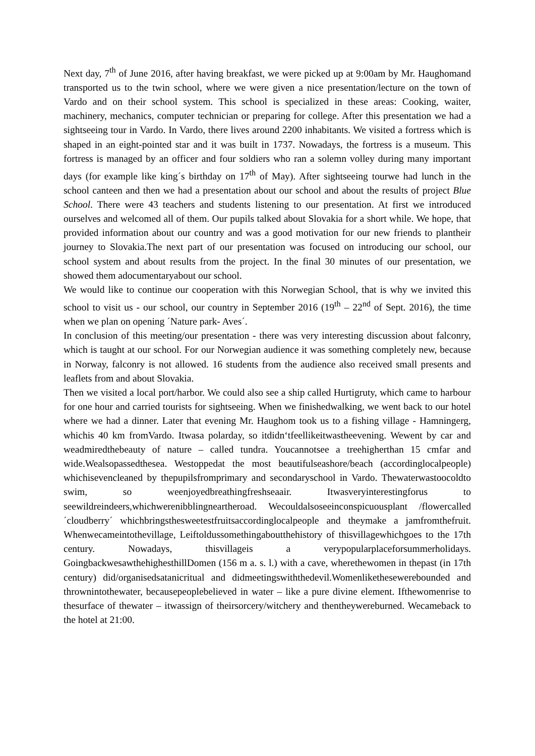Next day, 7<sup>th</sup> of June 2016, after having breakfast, we were picked up at 9:00am by Mr. Haughomand transported us to the twin school, where we were given a nice presentation/lecture on the town of Vardo and on their school system. This school is specialized in these areas: Cooking, waiter, machinery, mechanics, computer technician or preparing for college. After this presentation we had a sightseeing tour in Vardo. In Vardo, there lives around 2200 inhabitants. We visited a fortress which is shaped in an eight-pointed star and it was built in 1737. Nowadays, the fortress is a museum. This fortress is managed by an officer and four soldiers who ran a solemn volley during many important days (for example like king´s birthday on 17<sup>th</sup> of May). After sightseeing tourwe had lunch in the school canteen and then we had a presentation about our school and about the results of project Blue School. There were 43 teachers and students listening to our presentation. At first we introduced ourselves and welcomed all of them. Our pupils talked about Slovakia for a short while. We hope, that provided information about our country and was a good motivation for our new friends to plantheir journey to Slovakia.The next part of our presentation was focused on introducing our school, our school system and about results from the project. In the final 30 minutes of our presentation, we showed them adocumentaryabout our school.
We would like to continue our cooperation with this Norwegian School, that is why we invited this school to visit us - our school, our country in September 2016 (19<sup>th</sup> – 22<sup>nd</sup> of Sept. 2016), the time when we plan on opening ´Nature park- Aves´.
In conclusion of this meeting/our presentation - there was very interesting discussion about falconry, which is taught at our school. For our Norwegian audience it was something completely new, because in Norway, falconry is not allowed. 16 students from the audience also received small presents and leaflets from and about Slovakia.
Then we visited a local port/harbor. We could also see a ship called Hurtigruty, which came to harbour for one hour and carried tourists for sightseeing. When we finishedwalking, we went back to our hotel where we had a dinner. Later that evening Mr. Haughom took us to a fishing village - Hamningerg, whichis 40 km fromVardo. Itwasa polarday, so itdidn‘tfeellikeitwastheevening. Wewent by car and weadmiredthebeauty of nature – called tundra. Youcannotsee a treehigherthan 15 cmfar and wide.Wealsopassedthesea. Westoppedat the most beautifulseashore/beach (accordinglocalpeople) whichisevencleaned by thepupilsfromprimary and secondaryschool in Vardo. Thewaterwastoocoldto swim, so weenjoyedbreathingfreshseaair. Itwasveryinterestingforus to seewildreindeers,whichwerenibblingneartheroad. Wecouldalsoseeinconspicuousplant /flowercalled´cloudberry´ whichbringsthesweetestfruitsaccordinglocalpeople and theymake a jamfromthefruit. Whenwecameintothevillage, Leiftoldussomethingaboutthehistory of thisvillagewhichgoes to the 17th century. Nowadays, thisvillageis a verypopularplaceforsummerholidays. GoingbackwesawthehighesthillDomen (156 m a. s. l.) with a cave, wherethewomen in thepast (in 17th century) did/organisedsatanicritual and didmeetingswiththedevil.Womenlikethesewerebounded and thrownintothewater, becausepeoplebelieved in water – like a pure divine element. Ifthewomenrise to thesurface of thewater – itwassign of theirsorcery/witchery and thentheywereburned. Wecameback to the hotel at 21:00.